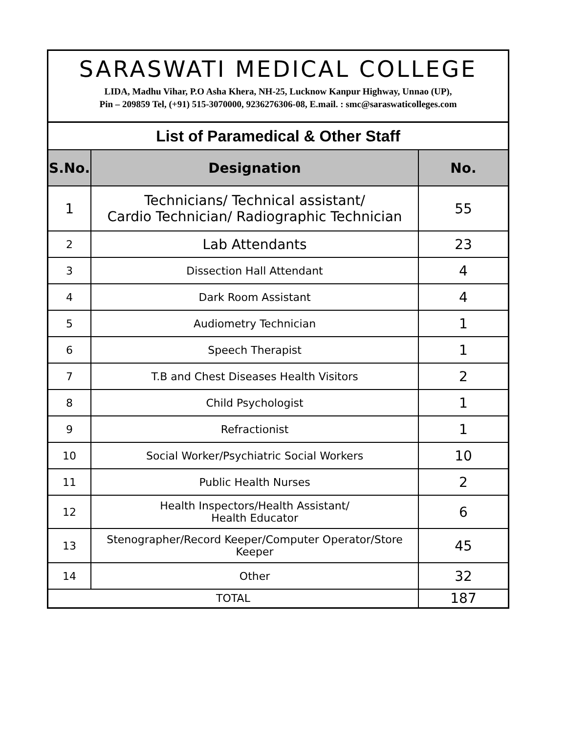SARASWATI MEDICAL COLLEGE
LIDA, Madhu Vihar, P.O Asha Khera, NH-25, Lucknow Kanpur Highway, Unnao (UP),
Pin – 209859 Tel, (+91) 515-3070000, 9236276306-08, E.mail. : smc@saraswaticolleges.com
| List of Paramedical & Other Staff | | |
| S.No. | Designation | No. |
| 1 | Technicians/ Technical assistant/ Cardio Technician/ Radiographic Technician | 55 |
| 2 | Lab Attendants | 23 |
| 3 | Dissection Hall Attendant | 4 |
| 4 | Dark Room Assistant | 4 |
| 5 | Audiometry Technician | 1 |
| 6 | Speech Therapist | 1 |
| 7 | T.B and Chest Diseases Health Visitors | 2 |
| 8 | Child Psychologist | 1 |
| 9 | Refractionist | 1 |
| 10 | Social Worker/Psychiatric Social Workers | 10 |
| 11 | Public Health Nurses | 2 |
| 12 | Health Inspectors/Health Assistant/ Health Educator | 6 |
| 13 | Stenographer/Record Keeper/Computer Operator/Store Keeper | 45 |
| 14 | Other | 32 |
| TOTAL | | 187 |